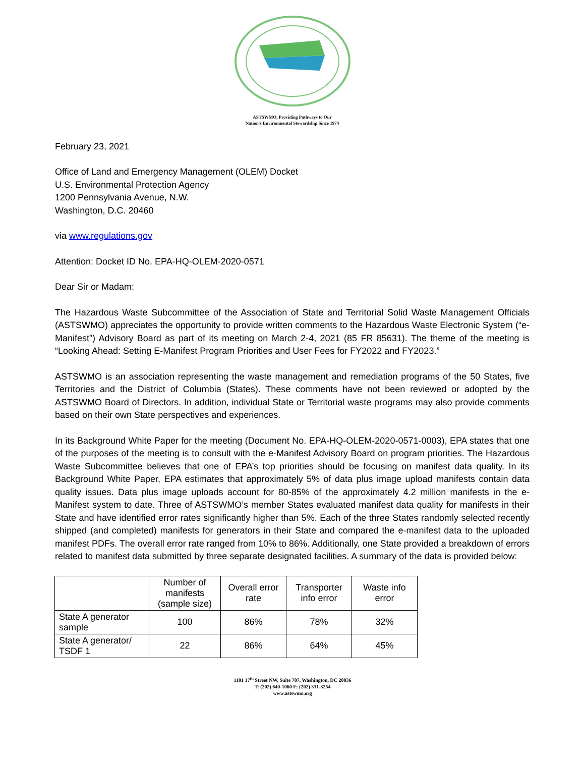ASTSWMO, Providing Pathways to Our
Nation's Environmental Stewardship Since 1974
February 23, 2021
Office of Land and Emergency Management (OLEM) Docket
U.S. Environmental Protection Agency
1200 Pennsylvania Avenue, N.W.
Washington, D.C. 20460
via www.regulations.gov
Attention: Docket ID No. EPA-HQ-OLEM-2020-0571
Dear Sir or Madam:
The Hazardous Waste Subcommittee of the Association of State and Territorial Solid Waste Management Officials (ASTSWMO) appreciates the opportunity to provide written comments to the Hazardous Waste Electronic System (“e-Manifest”) Advisory Board as part of its meeting on March 2-4, 2021 (85 FR 85631). The theme of the meeting is “Looking Ahead: Setting E-Manifest Program Priorities and User Fees for FY2022 and FY2023.”
ASTSWMO is an association representing the waste management and remediation programs of the 50 States, five Territories and the District of Columbia (States). These comments have not been reviewed or adopted by the ASTSWMO Board of Directors. In addition, individual State or Territorial waste programs may also provide comments based on their own State perspectives and experiences.
In its Background White Paper for the meeting (Document No. EPA-HQ-OLEM-2020-0571-0003), EPA states that one of the purposes of the meeting is to consult with the e-Manifest Advisory Board on program priorities. The Hazardous Waste Subcommittee believes that one of EPA’s top priorities should be focusing on manifest data quality. In its Background White Paper, EPA estimates that approximately 5% of data plus image upload manifests contain data quality issues. Data plus image uploads account for 80-85% of the approximately 4.2 million manifests in the e-Manifest system to date. Three of ASTSWMO’s member States evaluated manifest data quality for manifests in their State and have identified error rates significantly higher than 5%. Each of the three States randomly selected recently shipped (and completed) manifests for generators in their State and compared the e-manifest data to the uploaded manifest PDFs. The overall error rate ranged from 10% to 86%. Additionally, one State provided a breakdown of errors related to manifest data submitted by three separate designated facilities. A summary of the data is provided below:
| | Number of manifests (sample size) | Overall error rate | Transporter info error | Waste info error |
| --- | --- | --- | --- | --- |
| State A generator sample | 100 | 86% | 78% | 32% |
| State A generator/ TSDF 1 | 22 | 86% | 64% | 45% |
1101 17<sup>th</sup> Street NW, Suite 707, Washington, DC 20036
T: (202) 640-1060 F: (202) 331-3254
www.astswmo.org